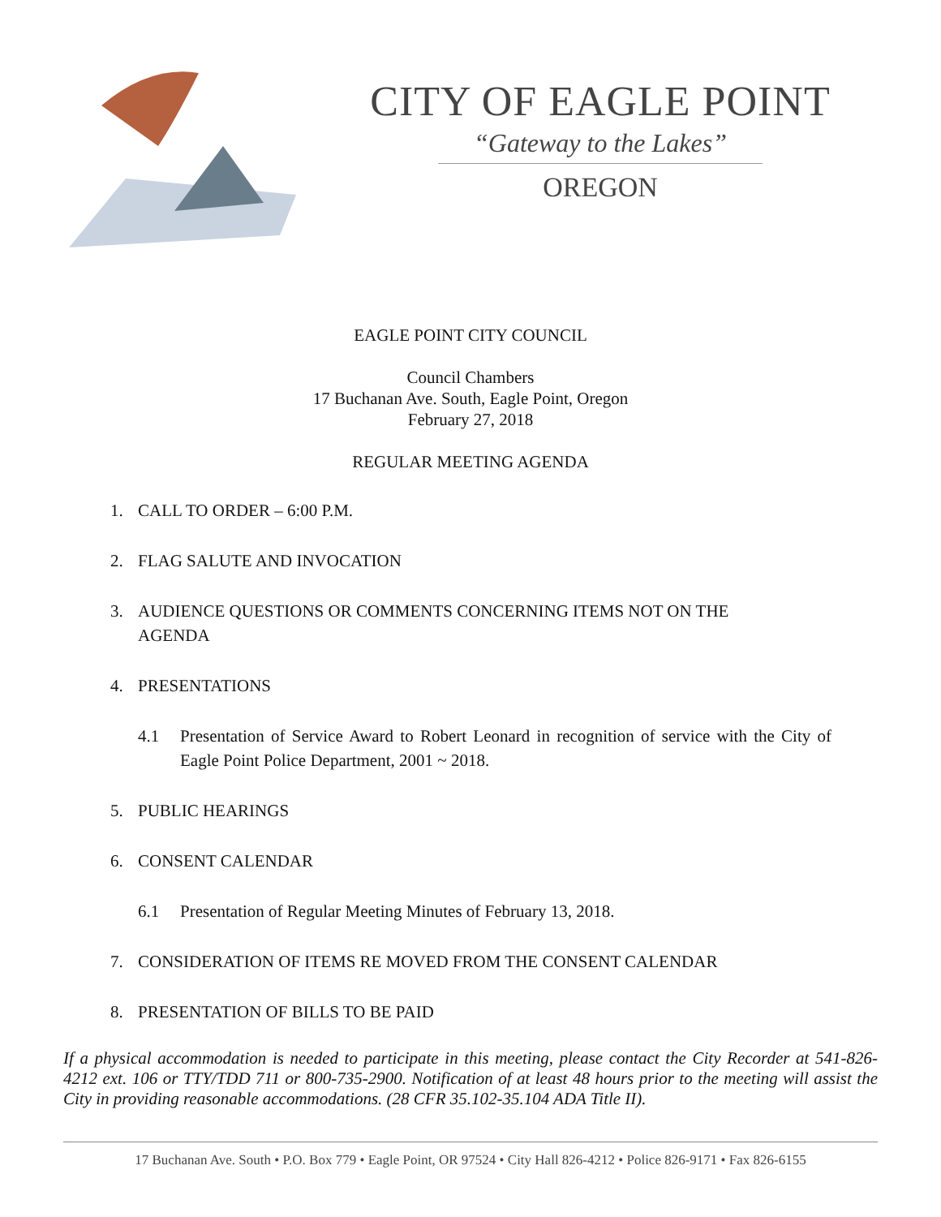CITY OF EAGLE POINT
“Gateway to the Lakes”
OREGON
EAGLE POINT CITY COUNCIL
Council Chambers
17 Buchanan Ave. South, Eagle Point, Oregon
February 27, 2018
REGULAR MEETING AGENDA
1. CALL TO ORDER – 6:00 P.M.
2. FLAG SALUTE AND INVOCATION
3. AUDIENCE QUESTIONS OR COMMENTS CONCERNING ITEMS NOT ON THE
AGENDA
4. PRESENTATIONS
4.1 Presentation of Service Award to Robert Leonard in recognition of service with the City of Eagle Point Police Department, 2001 ~ 2018.
5. PUBLIC HEARINGS
6. CONSENT CALENDAR
6.1 Presentation of Regular Meeting Minutes of February 13, 2018.
7. CONSIDERATION OF ITEMS RE MOVED FROM THE CONSENT CALENDAR
8. PRESENTATION OF BILLS TO BE PAID
If a physical accommodation is needed to participate in this meeting, please contact the City Recorder at 541-826-4212 ext. 106 or TTY/TDD 711 or 800-735-2900. Notification of at least 48 hours prior to the meeting will assist the City in providing reasonable accommodations. (28 CFR 35.102-35.104 ADA Title II).
17 Buchanan Ave. South • P.O. Box 779 • Eagle Point, OR 97524 • City Hall 826-4212 • Police 826-9171 • Fax 826-6155